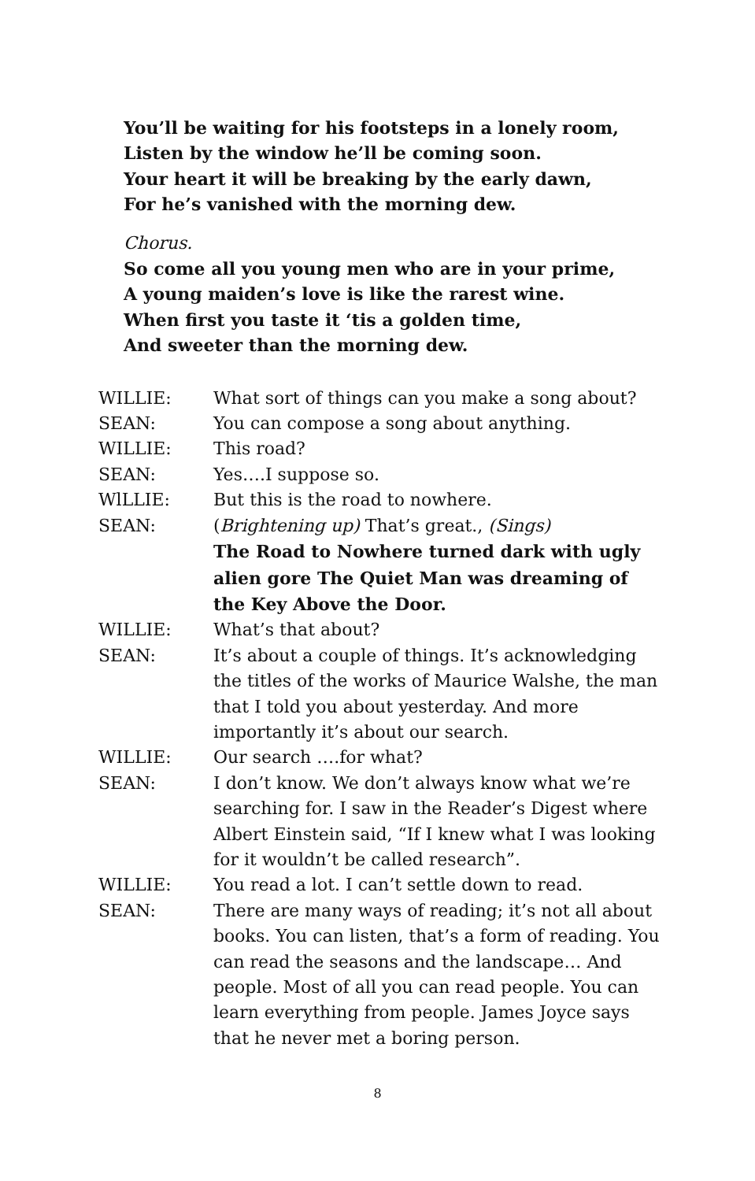You’ll be waiting for his footsteps in a lonely room,
Listen by the window he’ll be coming soon.
Your heart it will be breaking by the early dawn,
For he’s vanished with the morning dew.
Chorus.
So come all you young men who are in your prime,
A young maiden’s love is like the rarest wine.
When first you taste it ‘tis a golden time,
And sweeter than the morning dew.
| WILLIE: | What sort of things can you make a song about? |
| SEAN: | You can compose a song about anything. |
| WILLIE: | This road? |
| SEAN: | Yes….I suppose so. |
| WlLLIE: | But this is the road to nowhere. |
| SEAN: | ( Brightening up) That’s great., (Sings) The Road to Nowhere turned dark with ugly alien gore The Quiet Man was dreaming of the Key Above the Door. |
| WILLIE: | What’s that about? |
| SEAN: | It’s about a couple of things. It’s acknowledging the titles of the works of Maurice Walshe, the man that I told you about yesterday. And more importantly it’s about our search. |
| WILLIE: | Our search ….for what? |
| SEAN: | I don’t know. We don’t always know what we’re searching for. I saw in the Reader’s Digest where Albert Einstein said, “If I knew what I was looking for it wouldn’t be called research”. |
| WILLIE: | You read a lot. I can’t settle down to read. |
| SEAN: | There are many ways of reading; it’s not all about books. You can listen, that’s a form of reading. You can read the seasons and the landscape… And people. Most of all you can read people. You can learn everything from people. James Joyce says that he never met a boring person. |
8